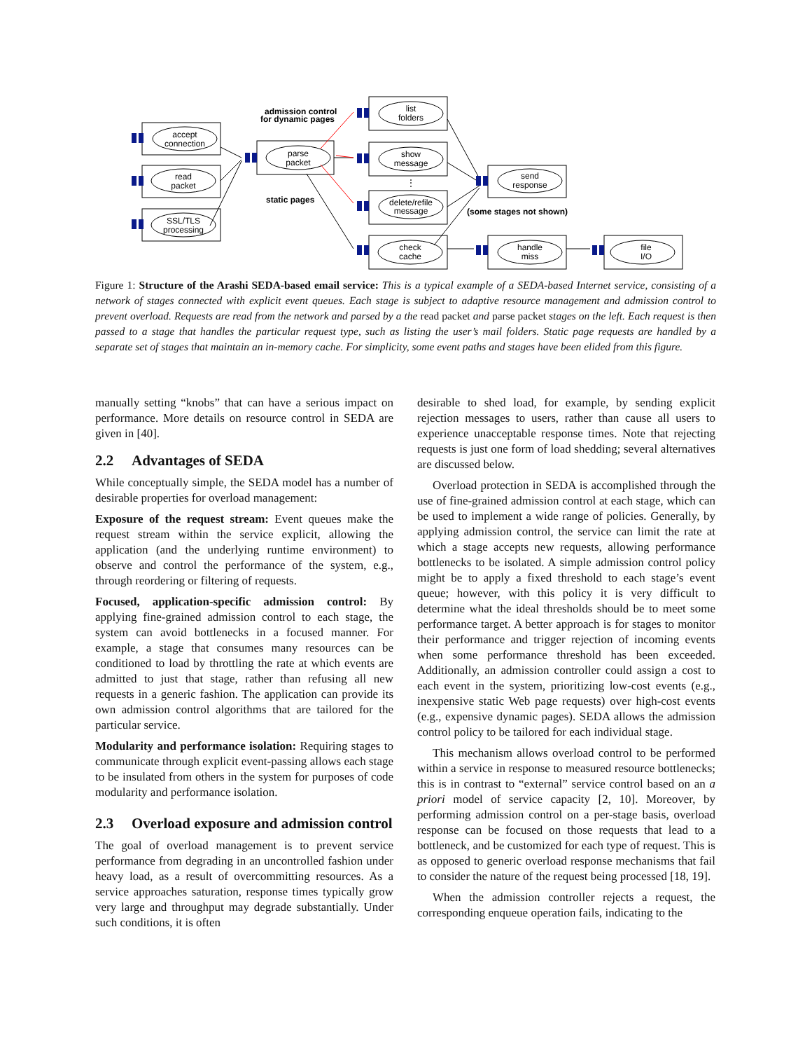accept
connection
read
packet
SSL/TLS
processing
parse
packet
list
folders
show
message
⋮
delete/refile
message
check
cache
send
response
handle
miss
file
I/O
admission control
for dynamic pages
static pages
(some stages not shown)
Figure 1: Structure of the Arashi SEDA-based email service: This is a typical example of a SEDA-based Internet service, consisting of a network of stages connected with explicit event queues. Each stage is subject to adaptive resource management and admission control to prevent overload. Requests are read from the network and parsed by a the read packet and parse packet stages on the left. Each request is then passed to a stage that handles the particular request type, such as listing the user’s mail folders. Static page requests are handled by a separate set of stages that maintain an in-memory cache. For simplicity, some event paths and stages have been elided from this figure.
manually setting “knobs” that can have a serious impact on performance. More details on resource control in SEDA are given in [40].
2.2 Advantages of SEDA
While conceptually simple, the SEDA model has a number of desirable properties for overload management:
Exposure of the request stream: Event queues make the request stream within the service explicit, allowing the application (and the underlying runtime environment) to observe and control the performance of the system, e.g., through reordering or filtering of requests.
Focused, application-specific admission control: By applying fine-grained admission control to each stage, the system can avoid bottlenecks in a focused manner. For example, a stage that consumes many resources can be conditioned to load by throttling the rate at which events are admitted to just that stage, rather than refusing all new requests in a generic fashion. The application can provide its own admission control algorithms that are tailored for the particular service.
Modularity and performance isolation: Requiring stages to communicate through explicit event-passing allows each stage to be insulated from others in the system for purposes of code modularity and performance isolation.
2.3
Overload exposure and admission control
The goal of overload management is to prevent service performance from degrading in an uncontrolled fashion under heavy load, as a result of overcommitting resources. As a service approaches saturation, response times typically grow very large and throughput may degrade substantially. Under such conditions, it is often
desirable to shed load, for example, by sending explicit rejection messages to users, rather than cause all users to experience unacceptable response times. Note that rejecting requests is just one form of load shedding; several alternatives are discussed below.
Overload protection in SEDA is accomplished through the use of fine-grained admission control at each stage, which can be used to implement a wide range of policies. Generally, by applying admission control, the service can limit the rate at which a stage accepts new requests, allowing performance bottlenecks to be isolated. A simple admission control policy might be to apply a fixed threshold to each stage’s event queue; however, with this policy it is very difficult to determine what the ideal thresholds should be to meet some performance target. A better approach is for stages to monitor their performance and trigger rejection of incoming events when some performance threshold has been exceeded. Additionally, an admission controller could assign a cost to each event in the system, prioritizing low-cost events (e.g., inexpensive static Web page requests) over high-cost events (e.g., expensive dynamic pages). SEDA allows the admission control policy to be tailored for each individual stage.
This mechanism allows overload control to be performed within a service in response to measured resource bottlenecks; this is in contrast to “external” service control based on an a priori model of service capacity [2, 10]. Moreover, by performing admission control on a per-stage basis, overload response can be focused on those requests that lead to a bottleneck, and be customized for each type of request. This is as opposed to generic overload response mechanisms that fail to consider the nature of the request being processed [18, 19].
When the admission controller rejects a request, the corresponding enqueue operation fails, indicating to the